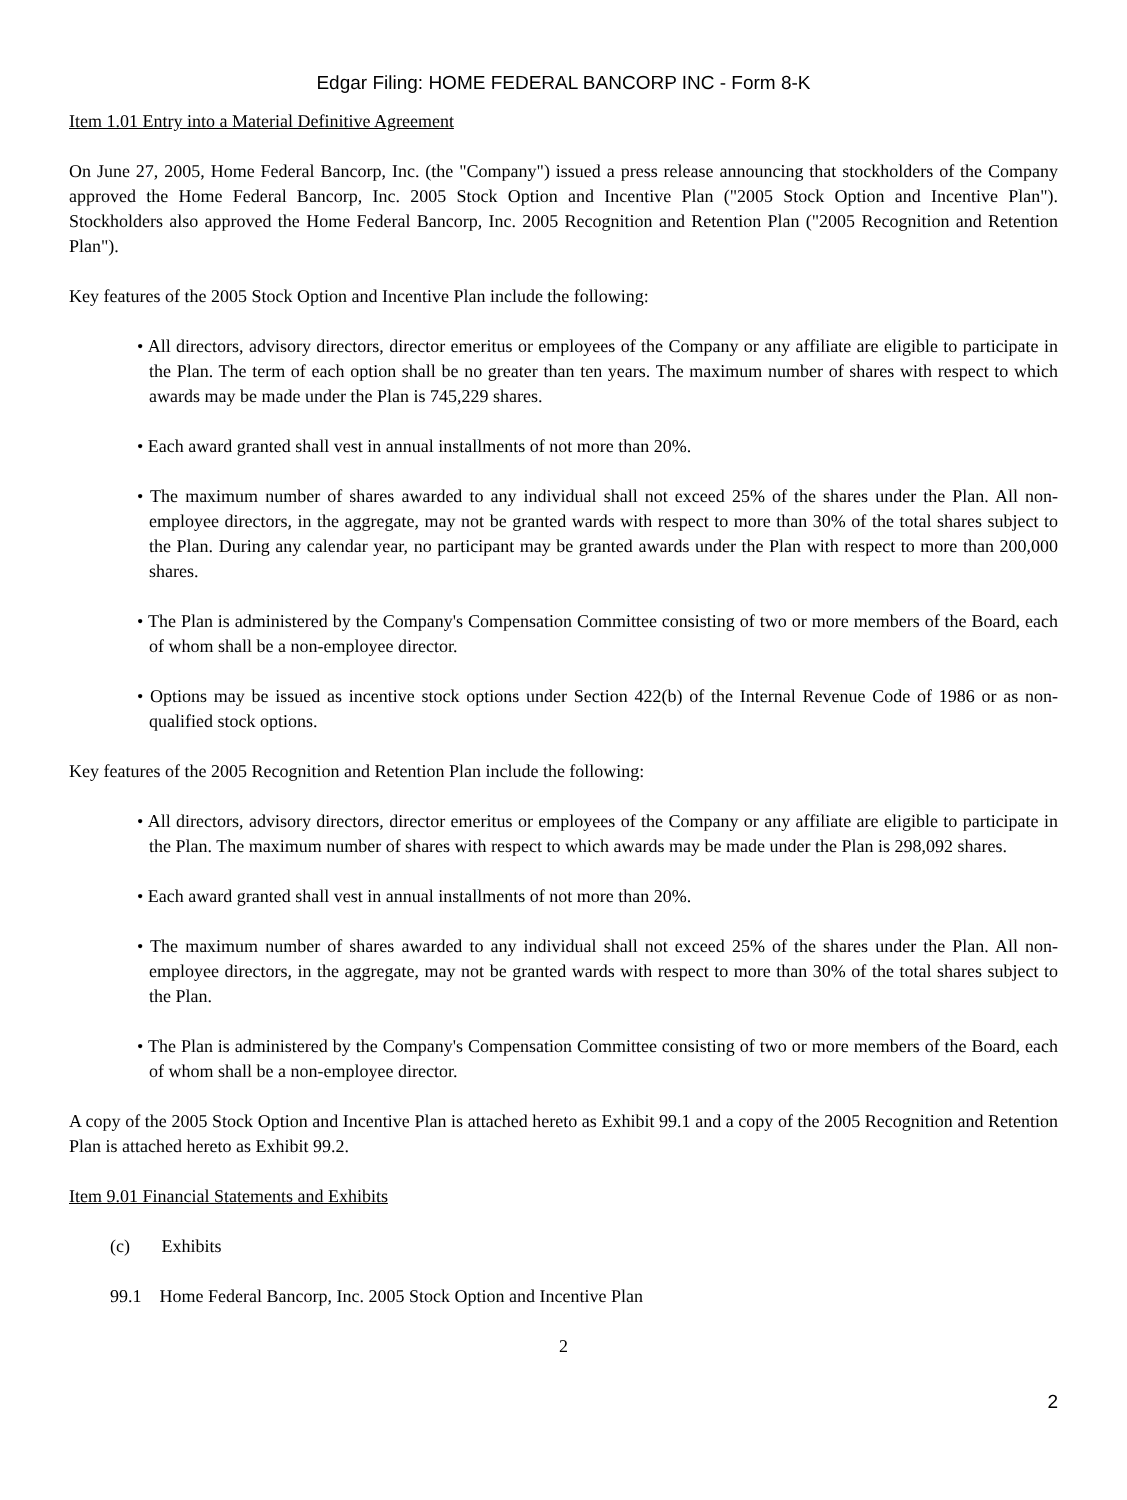Edgar Filing: HOME FEDERAL BANCORP INC - Form 8-K
Item 1.01 Entry into a Material Definitive Agreement
On June 27, 2005, Home Federal Bancorp, Inc. (the "Company") issued a press release announcing that stockholders of the Company approved the Home Federal Bancorp, Inc. 2005 Stock Option and Incentive Plan ("2005 Stock Option and Incentive Plan"). Stockholders also approved the Home Federal Bancorp, Inc. 2005 Recognition and Retention Plan ("2005 Recognition and Retention Plan").
Key features of the 2005 Stock Option and Incentive Plan include the following:
• All directors, advisory directors, director emeritus or employees of the Company or any affiliate are eligible to participate in the Plan. The term of each option shall be no greater than ten years. The maximum number of shares with respect to which awards may be made under the Plan is 745,229 shares.
• Each award granted shall vest in annual installments of not more than 20%.
• The maximum number of shares awarded to any individual shall not exceed 25% of the shares under the Plan. All non-employee directors, in the aggregate, may not be granted wards with respect to more than 30% of the total shares subject to the Plan. During any calendar year, no participant may be granted awards under the Plan with respect to more than 200,000 shares.
• The Plan is administered by the Company's Compensation Committee consisting of two or more members of the Board, each of whom shall be a non-employee director.
• Options may be issued as incentive stock options under Section 422(b) of the Internal Revenue Code of 1986 or as non-qualified stock options.
Key features of the 2005 Recognition and Retention Plan include the following:
• All directors, advisory directors, director emeritus or employees of the Company or any affiliate are eligible to participate in the Plan. The maximum number of shares with respect to which awards may be made under the Plan is 298,092 shares.
• Each award granted shall vest in annual installments of not more than 20%.
• The maximum number of shares awarded to any individual shall not exceed 25% of the shares under the Plan. All non-employee directors, in the aggregate, may not be granted wards with respect to more than 30% of the total shares subject to the Plan.
• The Plan is administered by the Company's Compensation Committee consisting of two or more members of the Board, each of whom shall be a non-employee director.
A copy of the 2005 Stock Option and Incentive Plan is attached hereto as Exhibit 99.1 and a copy of the 2005 Recognition and Retention Plan is attached hereto as Exhibit 99.2.
Item 9.01 Financial Statements and Exhibits
(c) Exhibits
99.1 Home Federal Bancorp, Inc. 2005 Stock Option and Incentive Plan
2
2